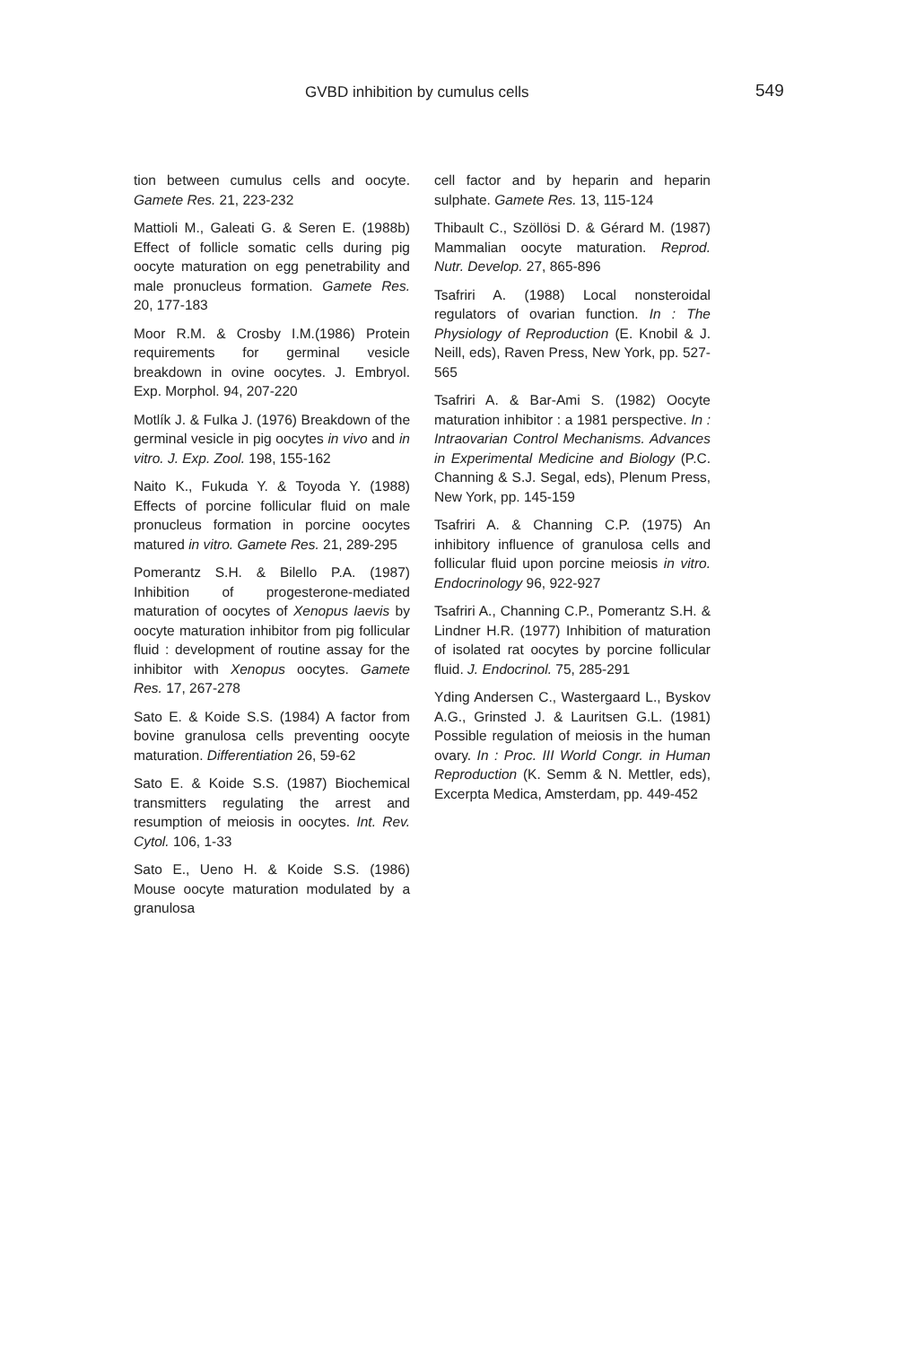GVBD inhibition by cumulus cells 549
tion between cumulus cells and oocyte. Gamete Res. 21, 223-232
Mattioli M., Galeati G. & Seren E. (1988b) Effect of follicle somatic cells during pig oocyte maturation on egg penetrability and male pronucleus formation. Gamete Res. 20, 177-183
Moor R.M. & Crosby I.M.(1986) Protein requirements for germinal vesicle breakdown in ovine oocytes. J. Embryol. Exp. Morphol. 94, 207-220
Motlík J. & Fulka J. (1976) Breakdown of the germinal vesicle in pig oocytes in vivo and in vitro. J. Exp. Zool. 198, 155-162
Naito K., Fukuda Y. & Toyoda Y. (1988) Effects of porcine follicular fluid on male pronucleus formation in porcine oocytes matured in vitro. Gamete Res. 21, 289-295
Pomerantz S.H. & Bilello P.A. (1987) Inhibition of progesterone-mediated maturation of oocytes of Xenopus laevis by oocyte maturation inhibitor from pig follicular fluid : development of routine assay for the inhibitor with Xenopus oocytes. Gamete Res. 17, 267-278
Sato E. & Koide S.S. (1984) A factor from bovine granulosa cells preventing oocyte maturation. Differentiation 26, 59-62
Sato E. & Koide S.S. (1987) Biochemical transmitters regulating the arrest and resumption of meiosis in oocytes. Int. Rev. Cytol. 106, 1-33
Sato E., Ueno H. & Koide S.S. (1986) Mouse oocyte maturation modulated by a granulosa
cell factor and by heparin and heparin sulphate. Gamete Res. 13, 115-124
Thibault C., Szöllösi D. & Gérard M. (1987) Mammalian oocyte maturation. Reprod. Nutr. Develop. 27, 865-896
Tsafriri A. (1988) Local nonsteroidal regulators of ovarian function. In : The Physiology of Reproduction (E. Knobil & J. Neill, eds), Raven Press, New York, pp. 527-565
Tsafriri A. & Bar-Ami S. (1982) Oocyte maturation inhibitor : a 1981 perspective. In : Intraovarian Control Mechanisms. Advances in Experimental Medicine and Biology (P.C. Channing & S.J. Segal, eds), Plenum Press, New York, pp. 145-159
Tsafriri A. & Channing C.P. (1975) An inhibitory influence of granulosa cells and follicular fluid upon porcine meiosis in vitro. Endocrinology 96, 922-927
Tsafriri A., Channing C.P., Pomerantz S.H. & Lindner H.R. (1977) Inhibition of maturation of isolated rat oocytes by porcine follicular fluid. J. Endocrinol. 75, 285-291
Yding Andersen C., Wastergaard L., Byskov A.G., Grinsted J. & Lauritsen G.L. (1981) Possible regulation of meiosis in the human ovary. In : Proc. III World Congr. in Human Reproduction (K. Semm & N. Mettler, eds), Excerpta Medica, Amsterdam, pp. 449-452